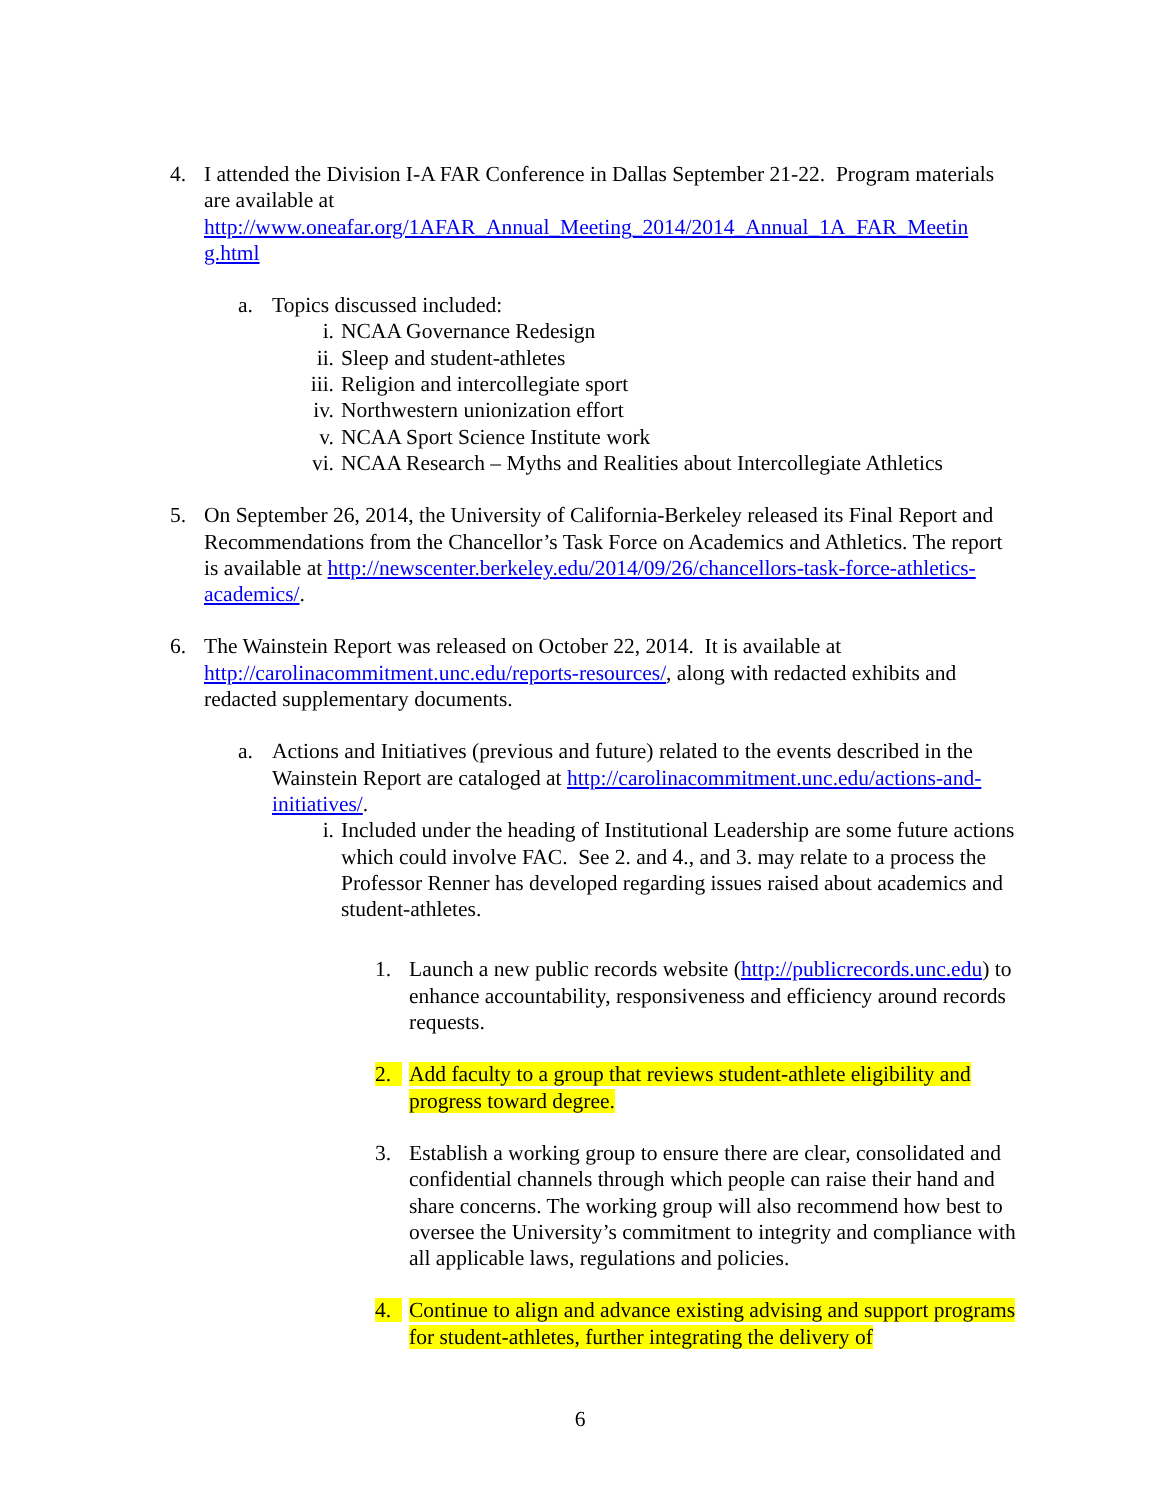4. I attended the Division I-A FAR Conference in Dallas September 21-22. Program materials are available at http://www.oneafar.org/1AFAR_Annual_Meeting_2014/2014_Annual_1A_FAR_Meetin g.html
a. Topics discussed included:
i. NCAA Governance Redesign
ii. Sleep and student-athletes
iii. Religion and intercollegiate sport
iv. Northwestern unionization effort
v. NCAA Sport Science Institute work
vi. NCAA Research – Myths and Realities about Intercollegiate Athletics
5. On September 26, 2014, the University of California-Berkeley released its Final Report and Recommendations from the Chancellor’s Task Force on Academics and Athletics. The report is available at http://newscenter.berkeley.edu/2014/09/26/chancellors-task-force-athletics-academics/.
6. The Wainstein Report was released on October 22, 2014. It is available at http://carolinacommitment.unc.edu/reports-resources/, along with redacted exhibits and redacted supplementary documents.
a. Actions and Initiatives (previous and future) related to the events described in the Wainstein Report are cataloged at http://carolinacommitment.unc.edu/actions-and-initiatives/.
i. Included under the heading of Institutional Leadership are some future actions which could involve FAC. See 2. and 4., and 3. may relate to a process the Professor Renner has developed regarding issues raised about academics and student-athletes.
1. Launch a new public records website (http://publicrecords.unc.edu) to enhance accountability, responsiveness and efficiency around records requests.
2. Add faculty to a group that reviews student-athlete eligibility and progress toward degree.
3. Establish a working group to ensure there are clear, consolidated and confidential channels through which people can raise their hand and share concerns. The working group will also recommend how best to oversee the University’s commitment to integrity and compliance with all applicable laws, regulations and policies.
4. Continue to align and advance existing advising and support programs for student-athletes, further integrating the delivery of
6